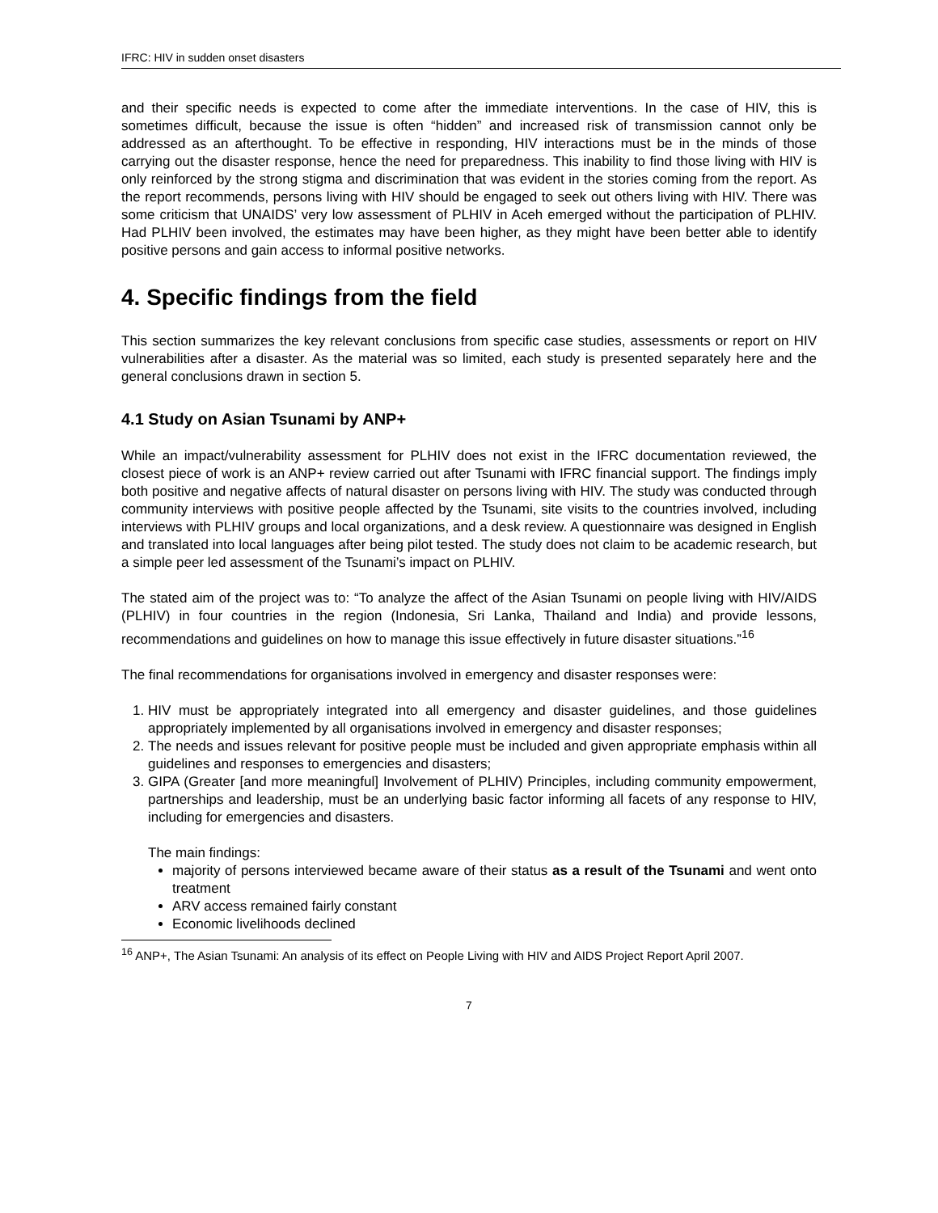IFRC: HIV in sudden onset disasters
and their specific needs is expected to come after the immediate interventions. In the case of HIV, this is sometimes difficult, because the issue is often “hidden” and increased risk of transmission cannot only be addressed as an afterthought. To be effective in responding, HIV interactions must be in the minds of those carrying out the disaster response, hence the need for preparedness. This inability to find those living with HIV is only reinforced by the strong stigma and discrimination that was evident in the stories coming from the report. As the report recommends, persons living with HIV should be engaged to seek out others living with HIV. There was some criticism that UNAIDS’ very low assessment of PLHIV in Aceh emerged without the participation of PLHIV. Had PLHIV been involved, the estimates may have been higher, as they might have been better able to identify positive persons and gain access to informal positive networks.
4. Specific findings from the field
This section summarizes the key relevant conclusions from specific case studies, assessments or report on HIV vulnerabilities after a disaster. As the material was so limited, each study is presented separately here and the general conclusions drawn in section 5.
4.1 Study on Asian Tsunami by ANP+
While an impact/vulnerability assessment for PLHIV does not exist in the IFRC documentation reviewed, the closest piece of work is an ANP+ review carried out after Tsunami with IFRC financial support. The findings imply both positive and negative affects of natural disaster on persons living with HIV. The study was conducted through community interviews with positive people affected by the Tsunami, site visits to the countries involved, including interviews with PLHIV groups and local organizations, and a desk review. A questionnaire was designed in English and translated into local languages after being pilot tested. The study does not claim to be academic research, but a simple peer led assessment of the Tsunami’s impact on PLHIV.
The stated aim of the project was to: “To analyze the affect of the Asian Tsunami on people living with HIV/AIDS (PLHIV) in four countries in the region (Indonesia, Sri Lanka, Thailand and India) and provide lessons, recommendations and guidelines on how to manage this issue effectively in future disaster situations.”<sup>16</sup>
The final recommendations for organisations involved in emergency and disaster responses were:
1. HIV must be appropriately integrated into all emergency and disaster guidelines, and those guidelines appropriately implemented by all organisations involved in emergency and disaster responses;
2. The needs and issues relevant for positive people must be included and given appropriate emphasis within all guidelines and responses to emergencies and disasters;
3. GIPA (Greater [and more meaningful] Involvement of PLHIV) Principles, including community empowerment, partnerships and leadership, must be an underlying basic factor informing all facets of any response to HIV, including for emergencies and disasters.
The main findings:
majority of persons interviewed became aware of their status as a result of the Tsunami and went onto treatment
ARV access remained fairly constant
Economic livelihoods declined
<sup>16</sup> ANP+, The Asian Tsunami: An analysis of its effect on People Living with HIV and AIDS Project Report April 2007.
7